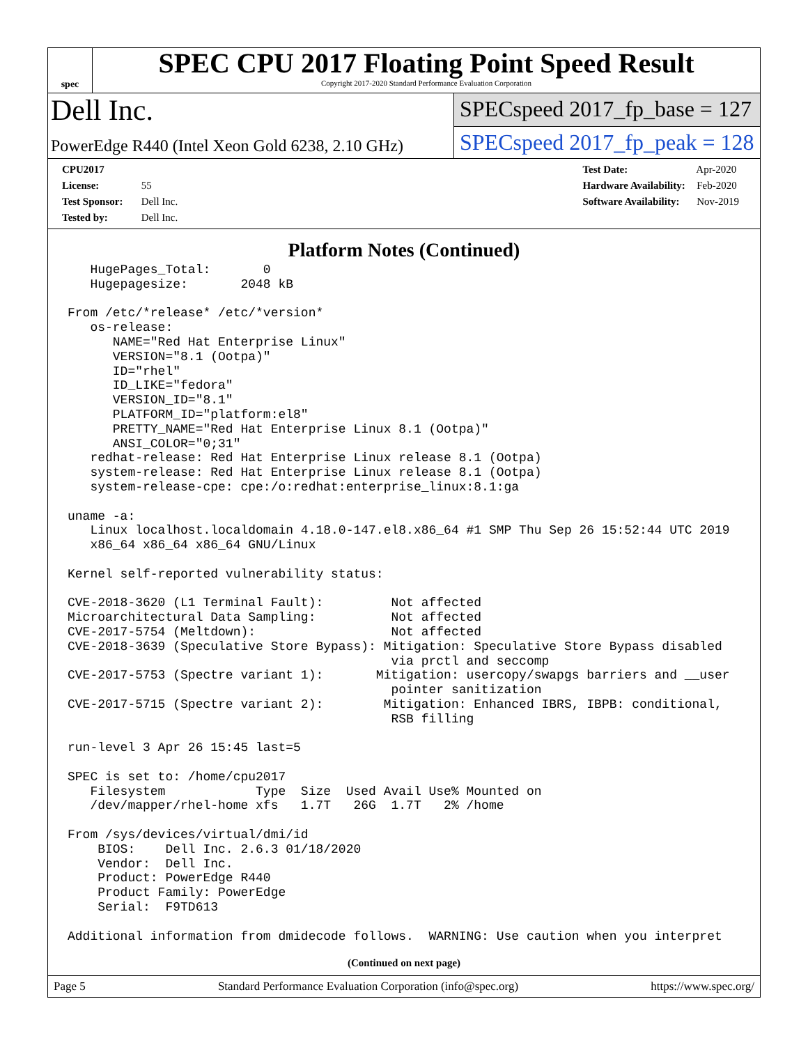spec
SPEC CPU 2017 Floating Point Speed Result
Copyright 2017-2020 Standard Performance Evaluation Corporation
Dell Inc.
SPECspeed 2017_fp_base = 127
PowerEdge R440 (Intel Xeon Gold 6238, 2.10 GHz)
SPECspeed 2017_fp_peak = 128
CPU2017 License: 55
Test Sponsor: Dell Inc.
Tested by: Dell Inc.
Test Date: Apr-2020
Hardware Availability: Feb-2020
Software Availability: Nov-2019
Platform Notes (Continued)
   HugePages_Total:       0
   Hugepagesize:       2048 kB

From /etc/*release* /etc/*version*
   os-release:
      NAME="Red Hat Enterprise Linux"
      VERSION="8.1 (Ootpa)"
      ID="rhel"
      ID_LIKE="fedora"
      VERSION_ID="8.1"
      PLATFORM_ID="platform:el8"
      PRETTY_NAME="Red Hat Enterprise Linux 8.1 (Ootpa)"
      ANSI_COLOR="0;31"
   redhat-release: Red Hat Enterprise Linux release 8.1 (Ootpa)
   system-release: Red Hat Enterprise Linux release 8.1 (Ootpa)
   system-release-cpe: cpe:/o:redhat:enterprise_linux:8.1:ga

uname -a:
   Linux localhost.localdomain 4.18.0-147.el8.x86_64 #1 SMP Thu Sep 26 15:52:44 UTC 2019
   x86_64 x86_64 x86_64 GNU/Linux

Kernel self-reported vulnerability status:

CVE-2018-3620 (L1 Terminal Fault):         Not affected
Microarchitectural Data Sampling:          Not affected
CVE-2017-5754 (Meltdown):                  Not affected
CVE-2018-3639 (Speculative Store Bypass): Mitigation: Speculative Store Bypass disabled
                                           via prctl and seccomp
CVE-2017-5753 (Spectre variant 1):       Mitigation: usercopy/swapgs barriers and __user
                                           pointer sanitization
CVE-2017-5715 (Spectre variant 2):        Mitigation: Enhanced IBRS, IBPB: conditional,
                                           RSB filling

run-level 3 Apr 26 15:45 last=5

SPEC is set to: /home/cpu2017
   Filesystem            Type  Size  Used Avail Use% Mounted on
   /dev/mapper/rhel-home xfs   1.7T   26G  1.7T   2% /home

From /sys/devices/virtual/dmi/id
    BIOS:    Dell Inc. 2.6.3 01/18/2020
    Vendor:  Dell Inc.
    Product: PowerEdge R440
    Product Family: PowerEdge
    Serial:  F9TD613

Additional information from dmidecode follows.  WARNING: Use caution when you interpret
(Continued on next page)
Page 5 Standard Performance Evaluation Corporation (info@spec.org) https://www.spec.org/